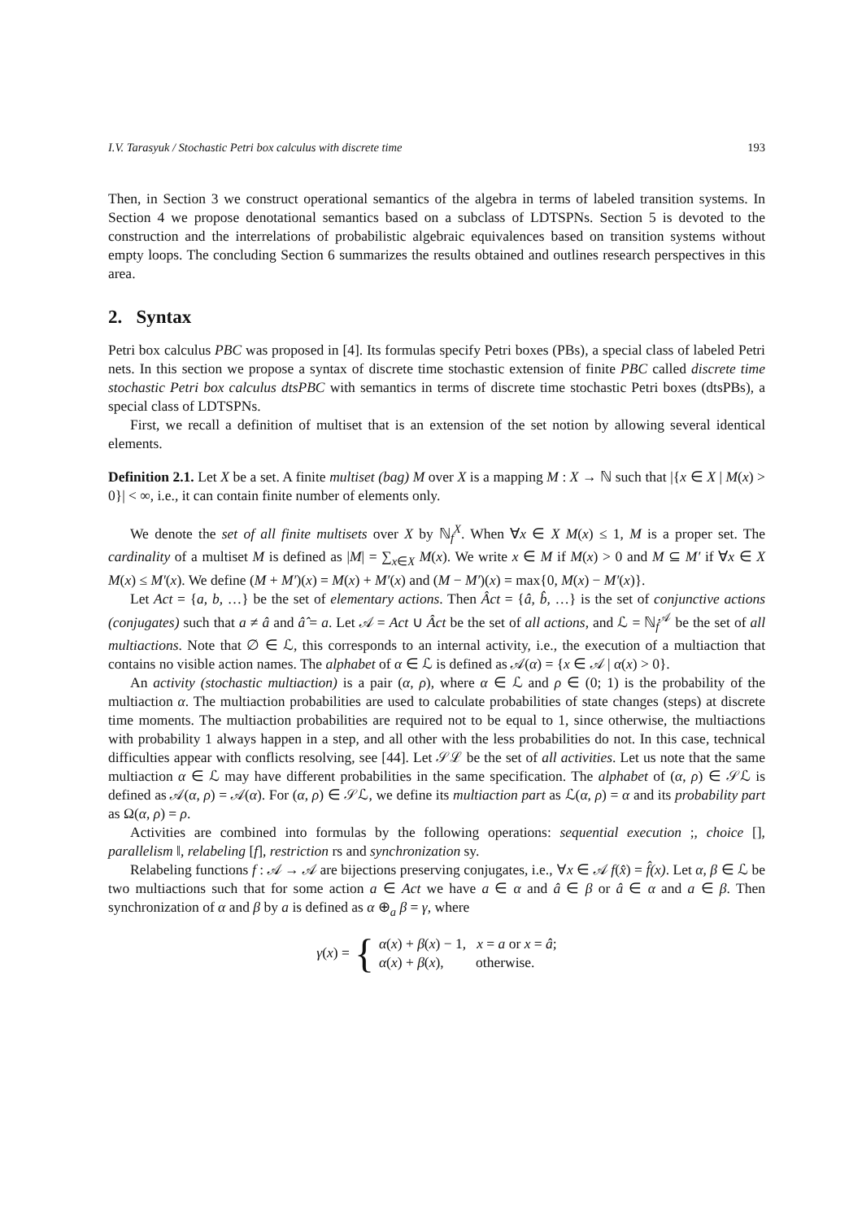I.V. Tarasyuk / Stochastic Petri box calculus with discrete time 193
Then, in Section 3 we construct operational semantics of the algebra in terms of labeled transition systems. In Section 4 we propose denotational semantics based on a subclass of LDTSPNs. Section 5 is devoted to the construction and the interrelations of probabilistic algebraic equivalences based on transition systems without empty loops. The concluding Section 6 summarizes the results obtained and outlines research perspectives in this area.
2. Syntax
Petri box calculus PBC was proposed in [4]. Its formulas specify Petri boxes (PBs), a special class of labeled Petri nets. In this section we propose a syntax of discrete time stochastic extension of finite PBC called discrete time stochastic Petri box calculus dtsPBC with semantics in terms of discrete time stochastic Petri boxes (dtsPBs), a special class of LDTSPNs.
First, we recall a definition of multiset that is an extension of the set notion by allowing several identical elements.
Definition 2.1. Let X be a set. A finite multiset (bag) M over X is a mapping M : X → ℕ such that |{x ∈ X | M(x) > 0}| < ∞, i.e., it can contain finite number of elements only.
We denote the set of all finite multisets over X by ℕ<sub>f</sub><sup>X</sup>. When ∀x ∈ X M(x) ≤ 1, M is a proper set. The cardinality of a multiset M is defined as |M| = ∑<sub>x∈X</sub> M(x). We write x ∈ M if M(x) > 0 and M ⊆ M′ if ∀x ∈ X M(x) ≤ M′(x). We define (M + M′)(x) = M(x) + M′(x) and (M − M′)(x) = max{0, M(x) − M′(x)}.
Let Act = {a, b, …} be the set of elementary actions. Then Âct = {â, b̂, …} is the set of conjunctive actions (conjugates) such that a ≠ â and â̂ = a. Let 𝒜 = Act ∪ Âct be the set of all actions, and ℒ = ℕ<sub>f</sub><sup>𝒜</sup> be the set of all multiactions. Note that ∅ ∈ ℒ, this corresponds to an internal activity, i.e., the execution of a multiaction that contains no visible action names. The alphabet of α ∈ ℒ is defined as 𝒜(α) = {x ∈ 𝒜 | α(x) > 0}.
An activity (stochastic multiaction) is a pair (α, ρ), where α ∈ ℒ and ρ ∈ (0; 1) is the probability of the multiaction α. The multiaction probabilities are used to calculate probabilities of state changes (steps) at discrete time moments. The multiaction probabilities are required not to be equal to 1, since otherwise, the multiactions with probability 1 always happen in a step, and all other with the less probabilities do not. In this case, technical difficulties appear with conflicts resolving, see [44]. Let 𝒮ℒ be the set of all activities. Let us note that the same multiaction α ∈ ℒ may have different probabilities in the same specification. The alphabet of (α, ρ) ∈ 𝒮ℒ is defined as 𝒜(α, ρ) = 𝒜(α). For (α, ρ) ∈ 𝒮ℒ, we define its multiaction part as ℒ(α, ρ) = α and its probability part as Ω(α, ρ) = ρ.
Activities are combined into formulas by the following operations: sequential execution ;, choice [], parallelism ‖, relabeling [f], restriction rs and synchronization sy.
Relabeling functions f : 𝒜 → 𝒜 are bijections preserving conjugates, i.e., ∀x ∈ 𝒜 f(x̂) = f̂(x). Let α, β ∈ ℒ be two multiactions such that for some action a ∈ Act we have a ∈ α and â ∈ β or â ∈ α and a ∈ β. Then synchronization of α and β by a is defined as α ⊕<sub>a</sub> β = γ, where
γ(x) = {
α(x) + β(x) − 1, x = a or x = â;
α(x) + β(x), otherwise.